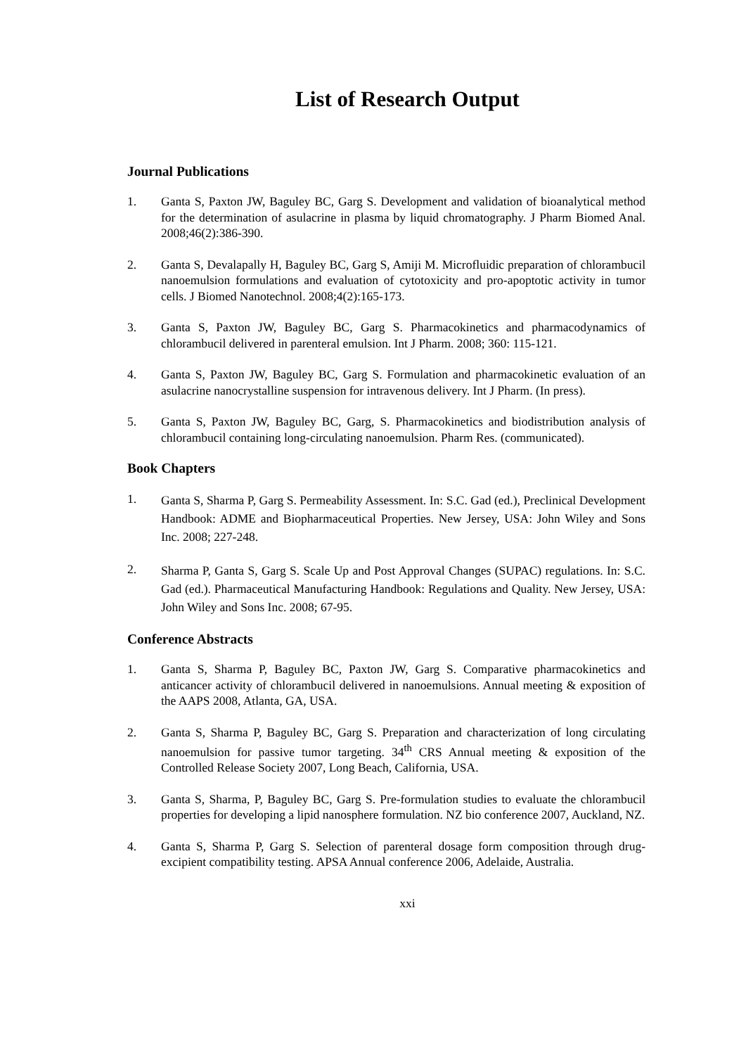List of Research Output
Journal Publications
1. Ganta S, Paxton JW, Baguley BC, Garg S. Development and validation of bioanalytical method for the determination of asulacrine in plasma by liquid chromatography. J Pharm Biomed Anal. 2008;46(2):386-390.
2. Ganta S, Devalapally H, Baguley BC, Garg S, Amiji M. Microfluidic preparation of chlorambucil nanoemulsion formulations and evaluation of cytotoxicity and pro-apoptotic activity in tumor cells. J Biomed Nanotechnol. 2008;4(2):165-173.
3. Ganta S, Paxton JW, Baguley BC, Garg S. Pharmacokinetics and pharmacodynamics of chlorambucil delivered in parenteral emulsion. Int J Pharm. 2008; 360: 115-121.
4. Ganta S, Paxton JW, Baguley BC, Garg S. Formulation and pharmacokinetic evaluation of an asulacrine nanocrystalline suspension for intravenous delivery. Int J Pharm. (In press).
5. Ganta S, Paxton JW, Baguley BC, Garg, S. Pharmacokinetics and biodistribution analysis of chlorambucil containing long-circulating nanoemulsion. Pharm Res. (communicated).
Book Chapters
1.
Ganta S, Sharma P, Garg S. Permeability Assessment. In: S.C. Gad (ed.), Preclinical Development Handbook: ADME and Biopharmaceutical Properties. New Jersey, USA: John Wiley and Sons Inc. 2008; 227-248.
2.
Sharma P, Ganta S, Garg S. Scale Up and Post Approval Changes (SUPAC) regulations. In: S.C. Gad (ed.). Pharmaceutical Manufacturing Handbook: Regulations and Quality. New Jersey, USA: John Wiley and Sons Inc. 2008; 67-95.
Conference Abstracts
1. Ganta S, Sharma P, Baguley BC, Paxton JW, Garg S. Comparative pharmacokinetics and anticancer activity of chlorambucil delivered in nanoemulsions. Annual meeting & exposition of the AAPS 2008, Atlanta, GA, USA.
2. Ganta S, Sharma P, Baguley BC, Garg S. Preparation and characterization of long circulating nanoemulsion for passive tumor targeting. 34<sup>th</sup> CRS Annual meeting & exposition of the Controlled Release Society 2007, Long Beach, California, USA.
3. Ganta S, Sharma, P, Baguley BC, Garg S. Pre-formulation studies to evaluate the chlorambucil properties for developing a lipid nanosphere formulation. NZ bio conference 2007, Auckland, NZ.
4. Ganta S, Sharma P, Garg S. Selection of parenteral dosage form composition through drug-excipient compatibility testing. APSA Annual conference 2006, Adelaide, Australia.
xxi